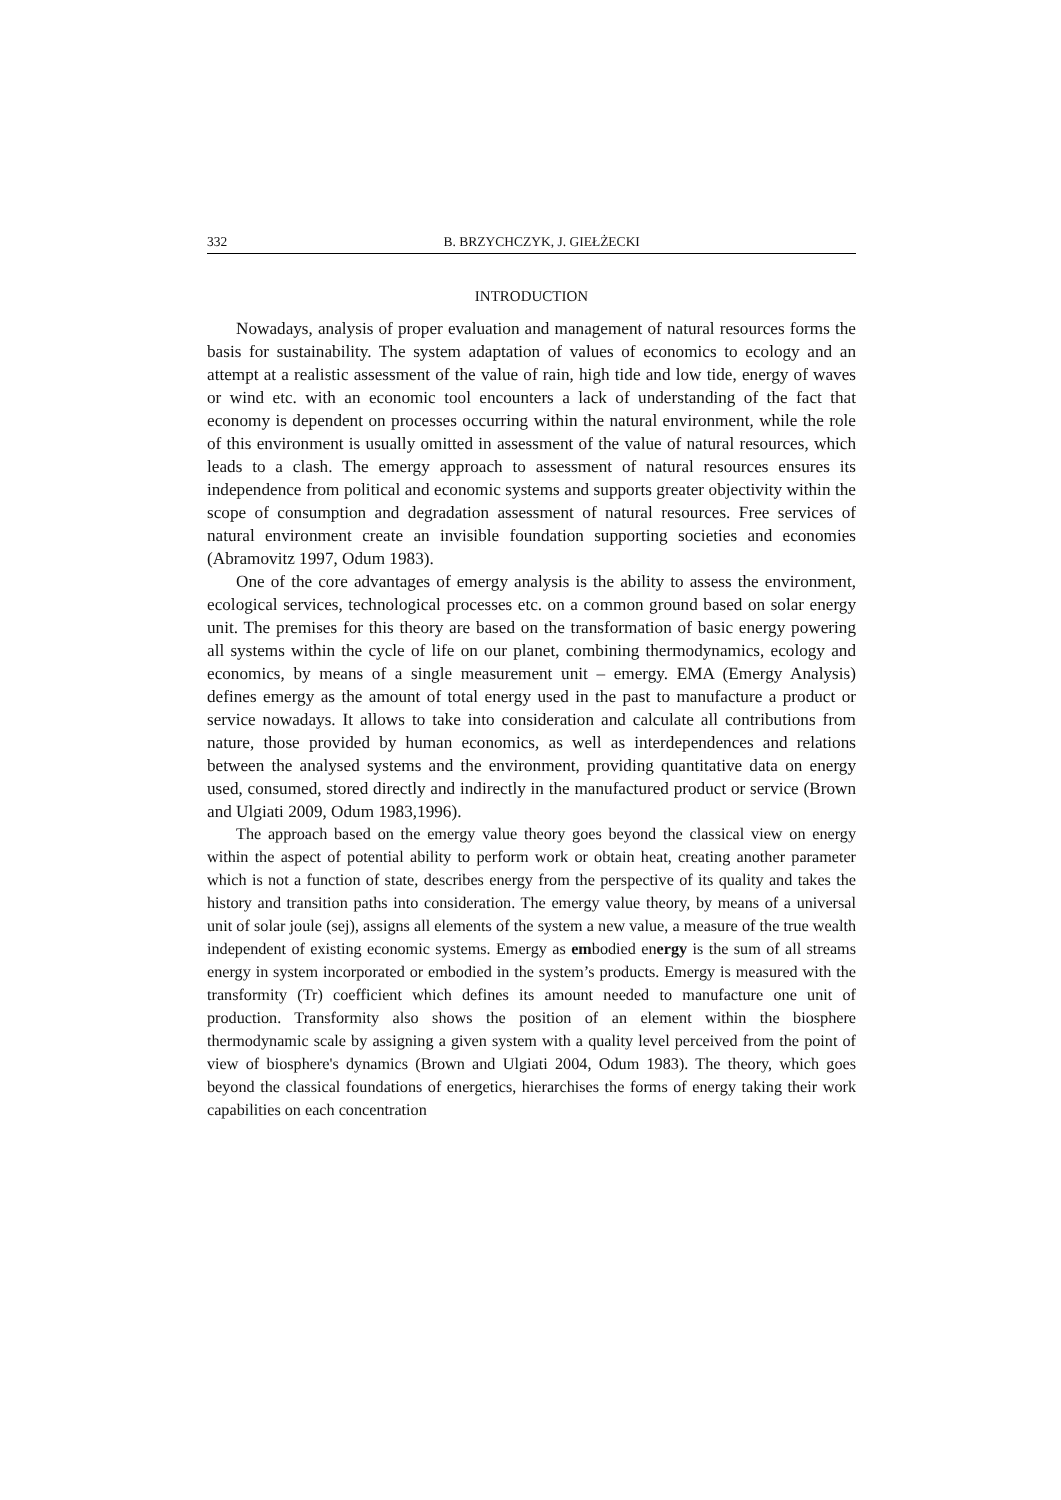332 B. BRZYCHCZYK, J. GIEŁŻECKI
INTRODUCTION
Nowadays, analysis of proper evaluation and management of natural resources forms the basis for sustainability. The system adaptation of values of economics to ecology and an attempt at a realistic assessment of the value of rain, high tide and low tide, energy of waves or wind etc. with an economic tool encounters a lack of understanding of the fact that economy is dependent on processes occurring within the natural environment, while the role of this environment is usually omitted in assessment of the value of natural resources, which leads to a clash. The emergy approach to assessment of natural resources ensures its independence from political and economic systems and supports greater objectivity within the scope of consumption and degradation assessment of natural resources. Free services of natural environment create an invisible foundation supporting societies and economies (Abramovitz 1997, Odum 1983).
One of the core advantages of emergy analysis is the ability to assess the environment, ecological services, technological processes etc. on a common ground based on solar energy unit. The premises for this theory are based on the transformation of basic energy powering all systems within the cycle of life on our planet, combining thermodynamics, ecology and economics, by means of a single measurement unit – emergy. EMA (Emergy Analysis) defines emergy as the amount of total energy used in the past to manufacture a product or service nowadays. It allows to take into consideration and calculate all contributions from nature, those provided by human economics, as well as interdependences and relations between the analysed systems and the environment, providing quantitative data on energy used, consumed, stored directly and indirectly in the manufactured product or service (Brown and Ulgiati 2009, Odum 1983,1996).
The approach based on the emergy value theory goes beyond the classical view on energy within the aspect of potential ability to perform work or obtain heat, creating another parameter which is not a function of state, describes energy from the perspective of its quality and takes the history and transition paths into consideration. The emergy value theory, by means of a universal unit of solar joule (sej), assigns all elements of the system a new value, a measure of the true wealth independent of existing economic systems. Emergy as embodied energy is the sum of all streams energy in system incorporated or embodied in the system’s products. Emergy is measured with the transformity (Tr) coefficient which defines its amount needed to manufacture one unit of production. Transformity also shows the position of an element within the biosphere thermodynamic scale by assigning a given system with a quality level perceived from the point of view of biosphere's dynamics (Brown and Ulgiati 2004, Odum 1983). The theory, which goes beyond the classical foundations of energetics, hierarchises the forms of energy taking their work capabilities on each concentration